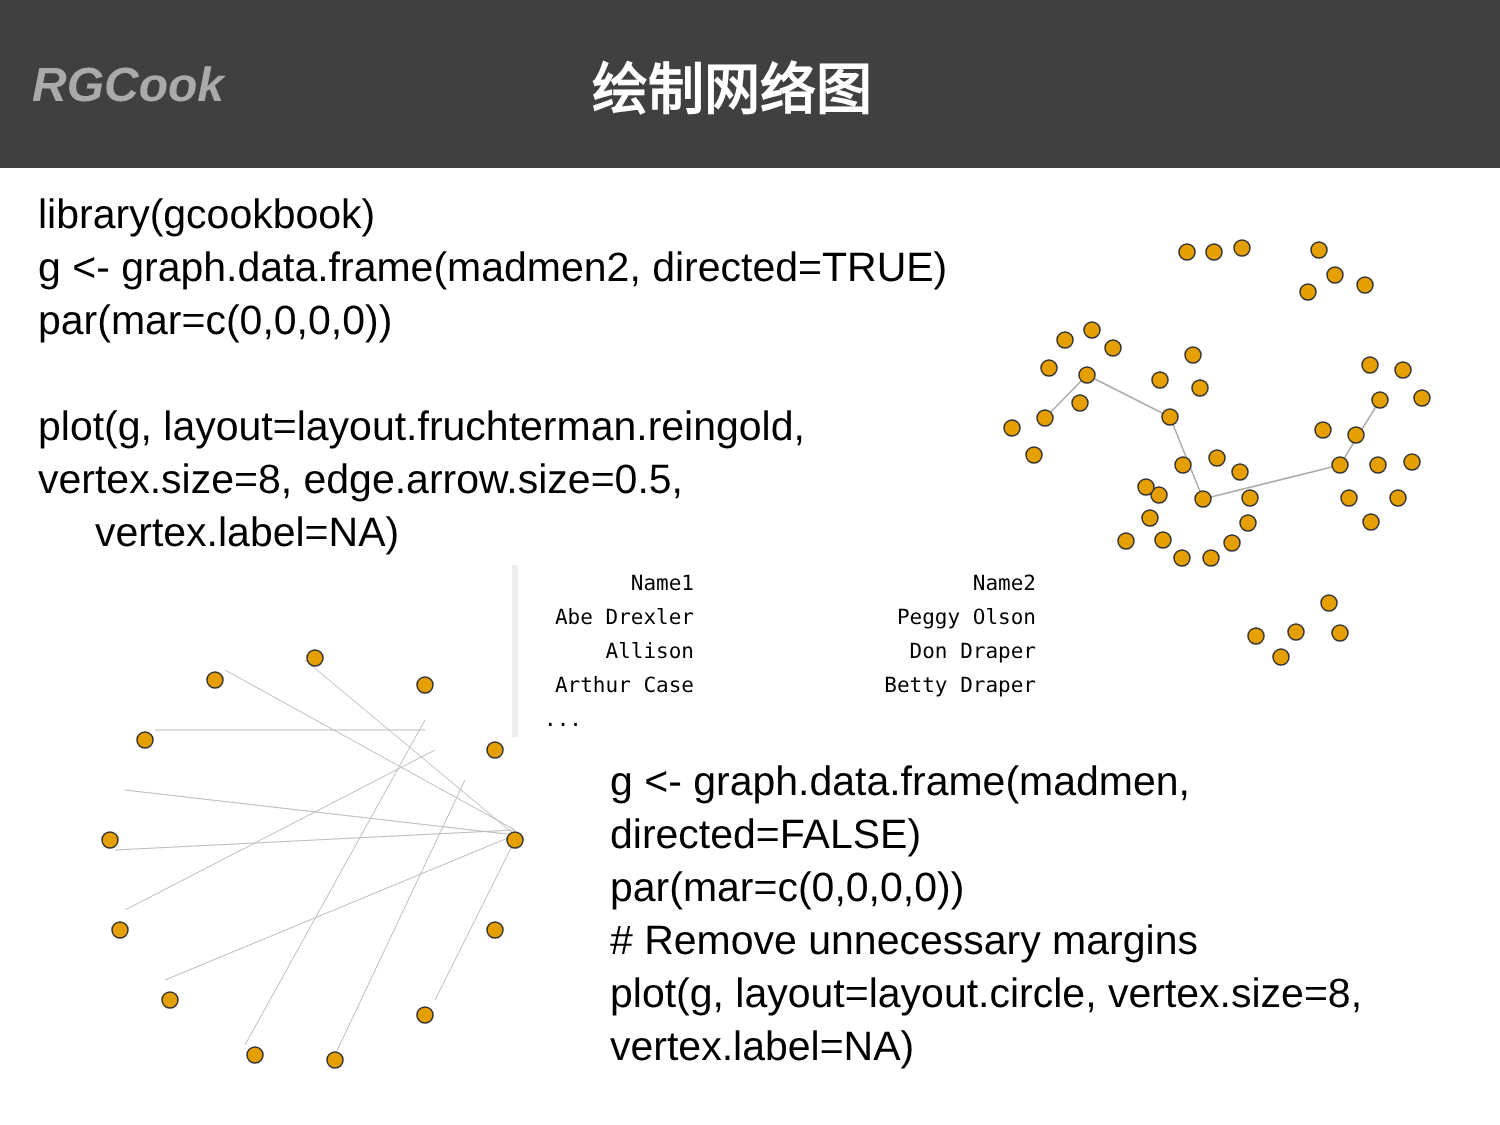RGCook
绘制网络图
library(gcookbook)
g <- graph.data.frame(madmen2, directed=TRUE)
par(mar=c(0,0,0,0))
plot(g, layout=layout.fruchterman.reingold,
vertex.size=8, edge.arrow.size=0.5,
vertex.label=NA)
| Name1 | Name2 |
| Abe Drexler | Peggy Olson |
| Allison | Don Draper |
| Arthur Case | Betty Draper |
| ... | |
g <- graph.data.frame(madmen,
directed=FALSE)
par(mar=c(0,0,0,0))
# Remove unnecessary margins
plot(g, layout=layout.circle, vertex.size=8,
vertex.label=NA)